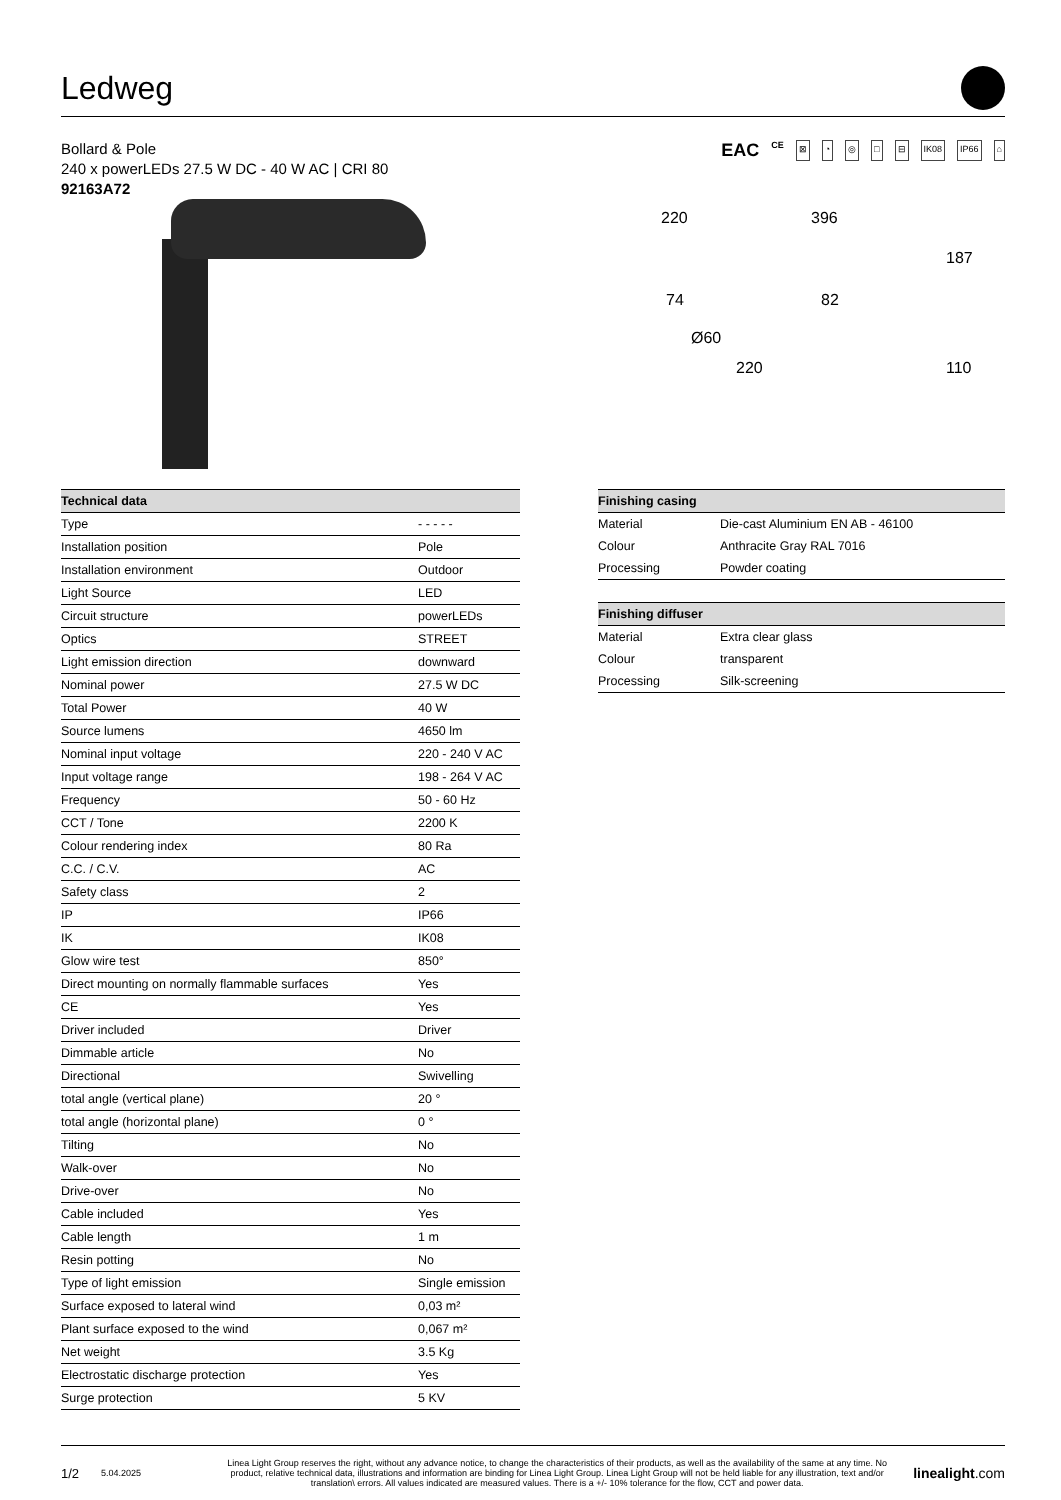Ledweg
Bollard & Pole
240 x powerLEDs 27.5 W DC - 40 W AC | CRI 80
92163A72
EAC CE ⊠ ◔ ◎ □ ⊟ IK08 IP66 ⌂
220 396
187
74 82
Ø60
220 110
| Technical data | |
| --- | --- |
| Type | - - - - - |
| Installation position | Pole |
| Installation environment | Outdoor |
| Light Source | LED |
| Circuit structure | powerLEDs |
| Optics | STREET |
| Light emission direction | downward |
| Nominal power | 27.5 W DC |
| Total Power | 40 W |
| Source lumens | 4650 lm |
| Nominal input voltage | 220 - 240 V AC |
| Input voltage range | 198 - 264 V AC |
| Frequency | 50 - 60 Hz |
| CCT / Tone | 2200 K |
| Colour rendering index | 80 Ra |
| C.C. / C.V. | AC |
| Safety class | 2 |
| IP | IP66 |
| IK | IK08 |
| Glow wire test | 850° |
| Direct mounting on normally flammable surfaces | Yes |
| CE | Yes |
| Driver included | Driver |
| Dimmable article | No |
| Directional | Swivelling |
| total angle (vertical plane) | 20 ° |
| total angle (horizontal plane) | 0 ° |
| Tilting | No |
| Walk-over | No |
| Drive-over | No |
| Cable included | Yes |
| Cable length | 1 m |
| Resin potting | No |
| Type of light emission | Single emission |
| Surface exposed to lateral wind | 0,03 m² |
| Plant surface exposed to the wind | 0,067 m² |
| Net weight | 3.5 Kg |
| Electrostatic discharge protection | Yes |
| Surge protection | 5 KV |
| Finishing casing | |
| --- | --- |
| Material | Die-cast Aluminium EN AB - 46100 |
| Colour | Anthracite Gray RAL 7016 |
| Processing | Powder coating |
| Finishing diffuser | |
| --- | --- |
| Material | Extra clear glass |
| Colour | transparent |
| Processing | Silk-screening |
1/2 5.04.2025 Linea Light Group reserves the right, without any advance notice, to change the characteristics of their products, as well as the availability of the same at any time. No product, relative technical data, illustrations and information are binding for Linea Light Group. Linea Light Group will not be held liable for any illustration, text and/or translation\ errors. All values indicated are measured values. There is a +/- 10% tolerance for the flow, CCT and power data. linealight.com